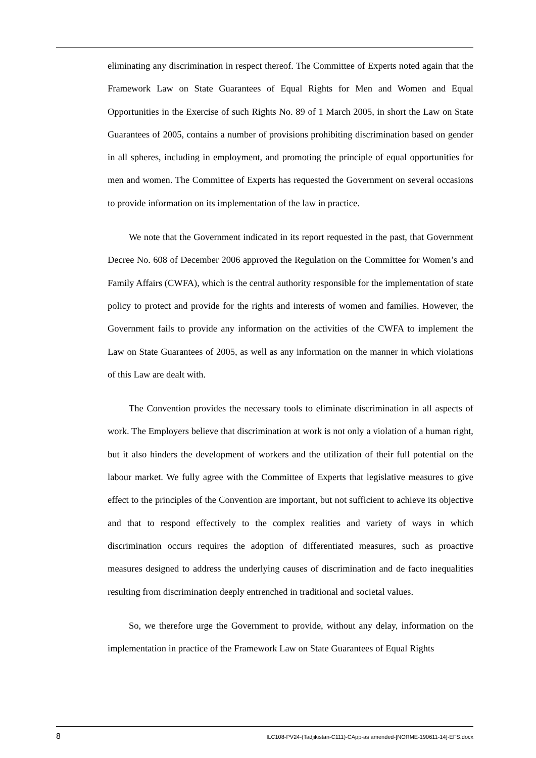eliminating any discrimination in respect thereof. The Committee of Experts noted again that the Framework Law on State Guarantees of Equal Rights for Men and Women and Equal Opportunities in the Exercise of such Rights No. 89 of 1 March 2005, in short the Law on State Guarantees of 2005, contains a number of provisions prohibiting discrimination based on gender in all spheres, including in employment, and promoting the principle of equal opportunities for men and women. The Committee of Experts has requested the Government on several occasions to provide information on its implementation of the law in practice.
We note that the Government indicated in its report requested in the past, that Government Decree No. 608 of December 2006 approved the Regulation on the Committee for Women’s and Family Affairs (CWFA), which is the central authority responsible for the implementation of state policy to protect and provide for the rights and interests of women and families. However, the Government fails to provide any information on the activities of the CWFA to implement the Law on State Guarantees of 2005, as well as any information on the manner in which violations of this Law are dealt with.
The Convention provides the necessary tools to eliminate discrimination in all aspects of work. The Employers believe that discrimination at work is not only a violation of a human right, but it also hinders the development of workers and the utilization of their full potential on the labour market. We fully agree with the Committee of Experts that legislative measures to give effect to the principles of the Convention are important, but not sufficient to achieve its objective and that to respond effectively to the complex realities and variety of ways in which discrimination occurs requires the adoption of differentiated measures, such as proactive measures designed to address the underlying causes of discrimination and de facto inequalities resulting from discrimination deeply entrenched in traditional and societal values.
So, we therefore urge the Government to provide, without any delay, information on the implementation in practice of the Framework Law on State Guarantees of Equal Rights
8 ILC108-PV24-(Tadjikistan-C111)-CApp-as amended-[NORME-190611-14]-EFS.docx